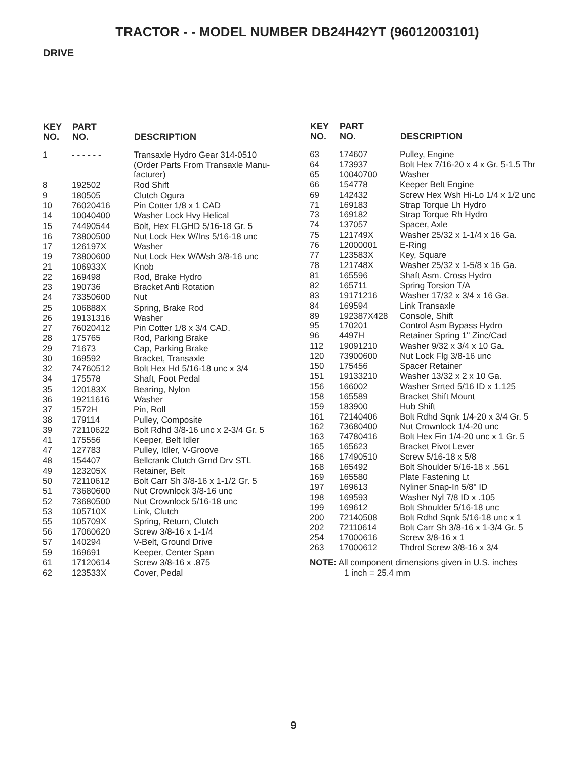TRACTOR - - MODEL NUMBER DB24H42YT (96012003101)
DRIVE
| KEY NO. | PART NO. | DESCRIPTION |
| --- | --- | --- |
| 1 | - - - - - - | Transaxle Hydro Gear 314-0510 (Order Parts From Transaxle Manu- facturer) |
| 8 | 192502 | Rod Shift |
| 9 | 180505 | Clutch Ogura |
| 10 | 76020416 | Pin Cotter 1/8 x 1 CAD |
| 14 | 10040400 | Washer Lock Hvy Helical |
| 15 | 74490544 | Bolt, Hex FLGHD 5/16-18 Gr. 5 |
| 16 | 73800500 | Nut Lock Hex W/Ins 5/16-18 unc |
| 17 | 126197X | Washer |
| 19 | 73800600 | Nut Lock Hex W/Wsh 3/8-16 unc |
| 21 | 106933X | Knob |
| 22 | 169498 | Rod, Brake Hydro |
| 23 | 190736 | Bracket Anti Rotation |
| 24 | 73350600 | Nut |
| 25 | 106888X | Spring, Brake Rod |
| 26 | 19131316 | Washer |
| 27 | 76020412 | Pin Cotter 1/8 x 3/4 CAD. |
| 28 | 175765 | Rod, Parking Brake |
| 29 | 71673 | Cap, Parking Brake |
| 30 | 169592 | Bracket, Transaxle |
| 32 | 74760512 | Bolt Hex Hd 5/16-18 unc x 3/4 |
| 34 | 175578 | Shaft, Foot Pedal |
| 35 | 120183X | Bearing, Nylon |
| 36 | 19211616 | Washer |
| 37 | 1572H | Pin, Roll |
| 38 | 179114 | Pulley, Composite |
| 39 | 72110622 | Bolt Rdhd 3/8-16 unc x 2-3/4 Gr. 5 |
| 41 | 175556 | Keeper, Belt Idler |
| 47 | 127783 | Pulley, Idler, V-Groove |
| 48 | 154407 | Bellcrank Clutch Grnd Drv STL |
| 49 | 123205X | Retainer, Belt |
| 50 | 72110612 | Bolt Carr Sh 3/8-16 x 1-1/2 Gr. 5 |
| 51 | 73680600 | Nut Crownlock 3/8-16 unc |
| 52 | 73680500 | Nut Crownlock 5/16-18 unc |
| 53 | 105710X | Link, Clutch |
| 55 | 105709X | Spring, Return, Clutch |
| 56 | 17060620 | Screw 3/8-16 x 1-1/4 |
| 57 | 140294 | V-Belt, Ground Drive |
| 59 | 169691 | Keeper, Center Span |
| 61 | 17120614 | Screw 3/8-16 x .875 |
| 62 | 123533X | Cover, Pedal |
| KEY NO. | PART NO. | DESCRIPTION |
| --- | --- | --- |
| 63 | 174607 | Pulley, Engine |
| 64 | 173937 | Bolt Hex 7/16-20 x 4 x Gr. 5-1.5 Thr |
| 65 | 10040700 | Washer |
| 66 | 154778 | Keeper Belt Engine |
| 69 | 142432 | Screw Hex Wsh Hi-Lo 1/4 x 1/2 unc |
| 71 | 169183 | Strap Torque Lh Hydro |
| 73 | 169182 | Strap Torque Rh Hydro |
| 74 | 137057 | Spacer, Axle |
| 75 | 121749X | Washer 25/32 x 1-1/4 x 16 Ga. |
| 76 | 12000001 | E-Ring |
| 77 | 123583X | Key, Square |
| 78 | 121748X | Washer 25/32 x 1-5/8 x 16 Ga. |
| 81 | 165596 | Shaft Asm. Cross Hydro |
| 82 | 165711 | Spring Torsion T/A |
| 83 | 19171216 | Washer 17/32 x 3/4 x 16 Ga. |
| 84 | 169594 | Link Transaxle |
| 89 | 192387X428 | Console, Shift |
| 95 | 170201 | Control Asm Bypass Hydro |
| 96 | 4497H | Retainer Spring 1" Zinc/Cad |
| 112 | 19091210 | Washer 9/32 x 3/4 x 10 Ga. |
| 120 | 73900600 | Nut Lock Flg 3/8-16 unc |
| 150 | 175456 | Spacer Retainer |
| 151 | 19133210 | Washer 13/32 x 2 x 10 Ga. |
| 156 | 166002 | Washer Srrted 5/16 ID x 1.125 |
| 158 | 165589 | Bracket Shift Mount |
| 159 | 183900 | Hub Shift |
| 161 | 72140406 | Bolt Rdhd Sqnk 1/4-20 x 3/4 Gr. 5 |
| 162 | 73680400 | Nut Crownlock 1/4-20 unc |
| 163 | 74780416 | Bolt Hex Fin 1/4-20 unc x 1 Gr. 5 |
| 165 | 165623 | Bracket Pivot Lever |
| 166 | 17490510 | Screw 5/16-18 x 5/8 |
| 168 | 165492 | Bolt Shoulder 5/16-18 x .561 |
| 169 | 165580 | Plate Fastening Lt |
| 197 | 169613 | Nyliner Snap-In 5/8" ID |
| 198 | 169593 | Washer Nyl 7/8 ID x .105 |
| 199 | 169612 | Bolt Shoulder 5/16-18 unc |
| 200 | 72140508 | Bolt Rdhd Sqnk 5/16-18 unc x 1 |
| 202 | 72110614 | Bolt Carr Sh 3/8-16 x 1-3/4 Gr. 5 |
| 254 | 17000616 | Screw 3/8-16 x 1 |
| 263 | 17000612 | Thdrol Screw 3/8-16 x 3/4 |
NOTE: All component dimensions given in U.S. inches
1 inch = 25.4 mm
9